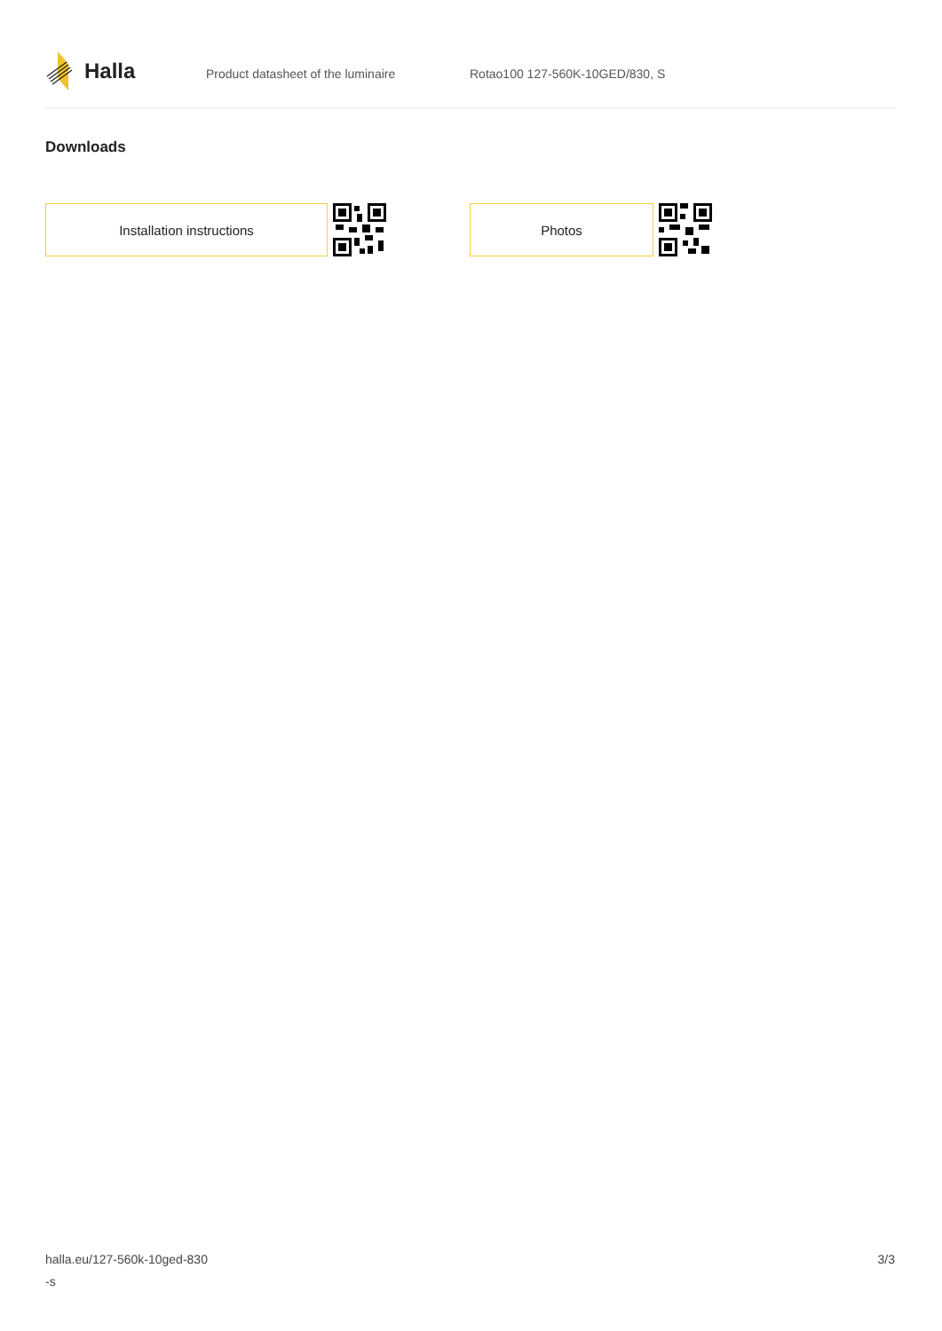Halla
Product datasheet of the luminaire Rotao100 127-560K-10GED/830, S
Downloads
Installation instructions Photos
halla.eu/127-560k-10ged-830
-s
3/3